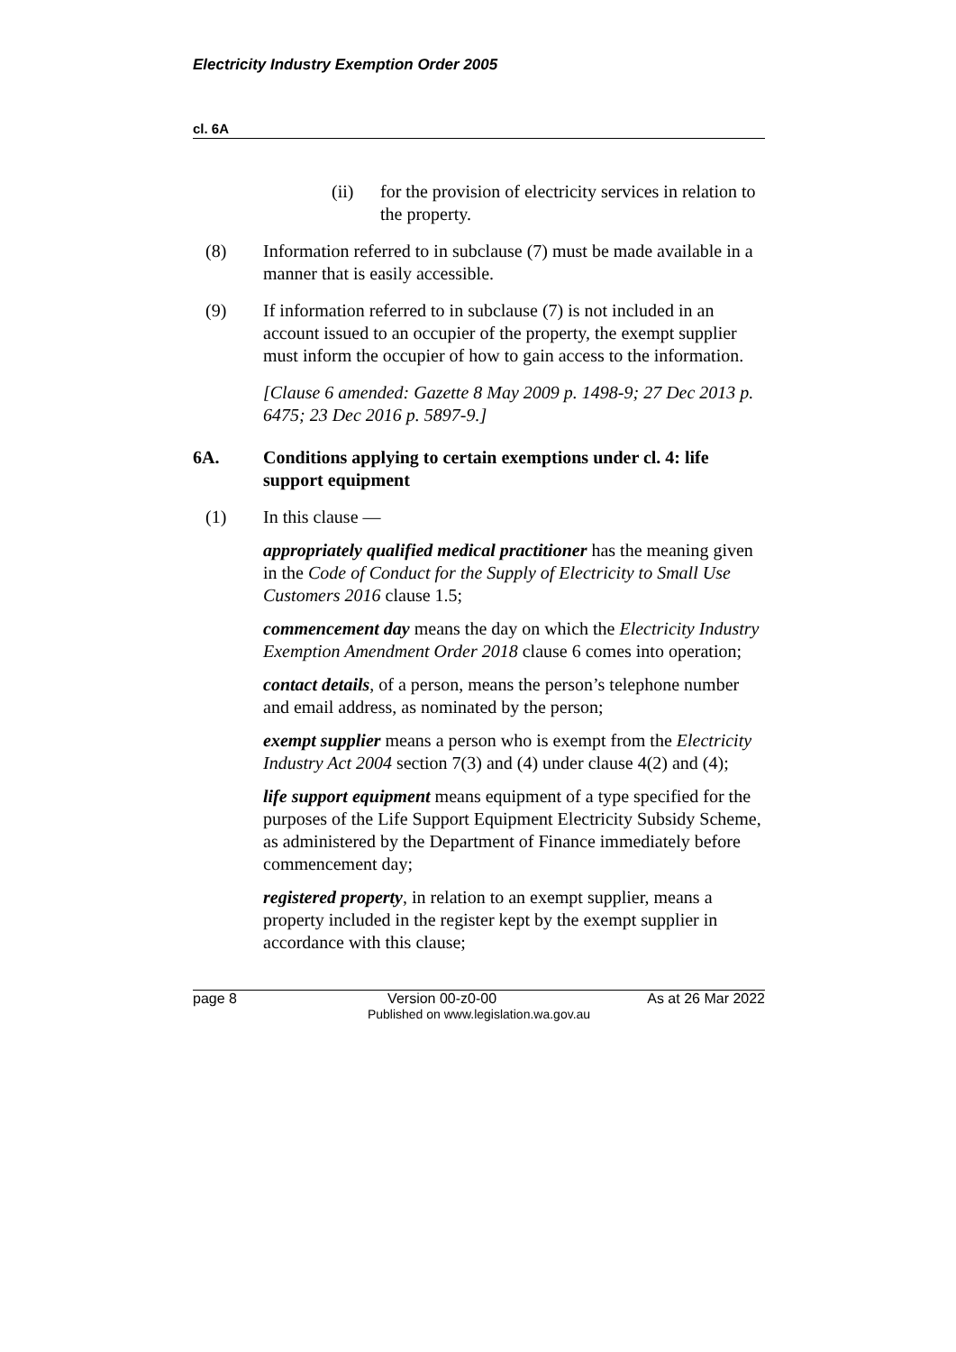Electricity Industry Exemption Order 2005
cl. 6A
(ii) for the provision of electricity services in relation to the property.
(8) Information referred to in subclause (7) must be made available in a manner that is easily accessible.
(9) If information referred to in subclause (7) is not included in an account issued to an occupier of the property, the exempt supplier must inform the occupier of how to gain access to the information.
[Clause 6 amended: Gazette 8 May 2009 p. 1498-9; 27 Dec 2013 p. 6475; 23 Dec 2016 p. 5897-9.]
6A. Conditions applying to certain exemptions under cl. 4: life support equipment
(1) In this clause —
appropriately qualified medical practitioner has the meaning given in the Code of Conduct for the Supply of Electricity to Small Use Customers 2016 clause 1.5;
commencement day means the day on which the Electricity Industry Exemption Amendment Order 2018 clause 6 comes into operation;
contact details, of a person, means the person’s telephone number and email address, as nominated by the person;
exempt supplier means a person who is exempt from the Electricity Industry Act 2004 section 7(3) and (4) under clause 4(2) and (4);
life support equipment means equipment of a type specified for the purposes of the Life Support Equipment Electricity Subsidy Scheme, as administered by the Department of Finance immediately before commencement day;
registered property, in relation to an exempt supplier, means a property included in the register kept by the exempt supplier in accordance with this clause;
page 8 Version 00-z0-00 As at 26 Mar 2022
Published on www.legislation.wa.gov.au